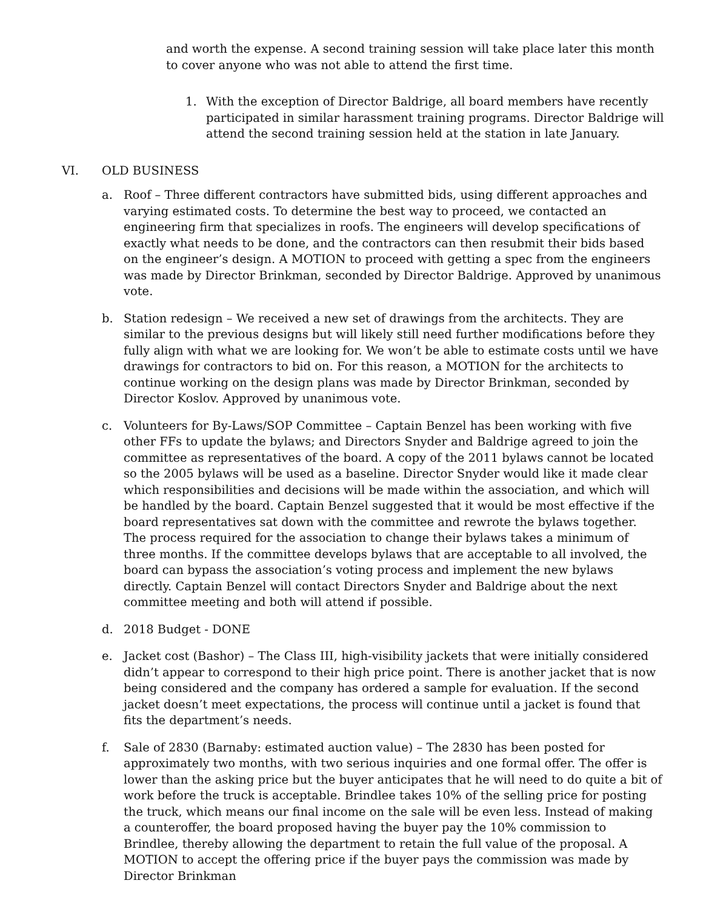and worth the expense. A second training session will take place later this month to cover anyone who was not able to attend the first time.
1. With the exception of Director Baldrige, all board members have recently participated in similar harassment training programs. Director Baldrige will attend the second training session held at the station in late January.
VI. OLD BUSINESS
a. Roof – Three different contractors have submitted bids, using different approaches and varying estimated costs. To determine the best way to proceed, we contacted an engineering firm that specializes in roofs. The engineers will develop specifications of exactly what needs to be done, and the contractors can then resubmit their bids based on the engineer’s design. A MOTION to proceed with getting a spec from the engineers was made by Director Brinkman, seconded by Director Baldrige. Approved by unanimous vote.
b. Station redesign – We received a new set of drawings from the architects. They are similar to the previous designs but will likely still need further modifications before they fully align with what we are looking for. We won’t be able to estimate costs until we have drawings for contractors to bid on. For this reason, a MOTION for the architects to continue working on the design plans was made by Director Brinkman, seconded by Director Koslov. Approved by unanimous vote.
c. Volunteers for By-Laws/SOP Committee – Captain Benzel has been working with five other FFs to update the bylaws; and Directors Snyder and Baldrige agreed to join the committee as representatives of the board. A copy of the 2011 bylaws cannot be located so the 2005 bylaws will be used as a baseline. Director Snyder would like it made clear which responsibilities and decisions will be made within the association, and which will be handled by the board. Captain Benzel suggested that it would be most effective if the board representatives sat down with the committee and rewrote the bylaws together. The process required for the association to change their bylaws takes a minimum of three months. If the committee develops bylaws that are acceptable to all involved, the board can bypass the association’s voting process and implement the new bylaws directly. Captain Benzel will contact Directors Snyder and Baldrige about the next committee meeting and both will attend if possible.
d. 2018 Budget - DONE
e. Jacket cost (Bashor) – The Class III, high-visibility jackets that were initially considered didn’t appear to correspond to their high price point. There is another jacket that is now being considered and the company has ordered a sample for evaluation. If the second jacket doesn’t meet expectations, the process will continue until a jacket is found that fits the department’s needs.
f. Sale of 2830 (Barnaby: estimated auction value) – The 2830 has been posted for approximately two months, with two serious inquiries and one formal offer. The offer is lower than the asking price but the buyer anticipates that he will need to do quite a bit of work before the truck is acceptable. Brindlee takes 10% of the selling price for posting the truck, which means our final income on the sale will be even less. Instead of making a counteroffer, the board proposed having the buyer pay the 10% commission to Brindlee, thereby allowing the department to retain the full value of the proposal. A MOTION to accept the offering price if the buyer pays the commission was made by Director Brinkman